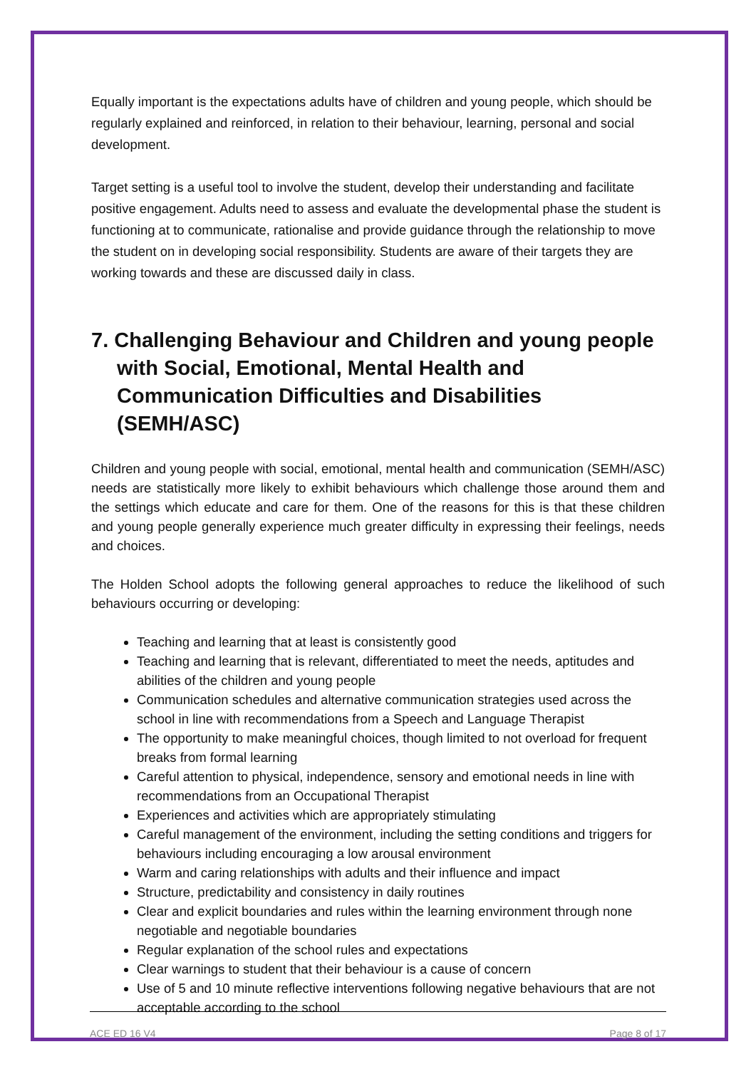Equally important is the expectations adults have of children and young people, which should be regularly explained and reinforced, in relation to their behaviour, learning, personal and social development.
Target setting is a useful tool to involve the student, develop their understanding and facilitate positive engagement. Adults need to assess and evaluate the developmental phase the student is functioning at to communicate, rationalise and provide guidance through the relationship to move the student on in developing social responsibility. Students are aware of their targets they are working towards and these are discussed daily in class.
7. Challenging Behaviour and Children and young people with Social, Emotional, Mental Health and Communication Difficulties and Disabilities (SEMH/ASC)
Children and young people with social, emotional, mental health and communication (SEMH/ASC) needs are statistically more likely to exhibit behaviours which challenge those around them and the settings which educate and care for them. One of the reasons for this is that these children and young people generally experience much greater difficulty in expressing their feelings, needs and choices.
The Holden School adopts the following general approaches to reduce the likelihood of such behaviours occurring or developing:
Teaching and learning that at least is consistently good
Teaching and learning that is relevant, differentiated to meet the needs, aptitudes and abilities of the children and young people
Communication schedules and alternative communication strategies used across the school in line with recommendations from a Speech and Language Therapist
The opportunity to make meaningful choices, though limited to not overload for frequent breaks from formal learning
Careful attention to physical, independence, sensory and emotional needs in line with recommendations from an Occupational Therapist
Experiences and activities which are appropriately stimulating
Careful management of the environment, including the setting conditions and triggers for behaviours including encouraging a low arousal environment
Warm and caring relationships with adults and their influence and impact
Structure, predictability and consistency in daily routines
Clear and explicit boundaries and rules within the learning environment through none negotiable and negotiable boundaries
Regular explanation of the school rules and expectations
Clear warnings to student that their behaviour is a cause of concern
Use of 5 and 10 minute reflective interventions following negative behaviours that are not acceptable according to the school
ACE ED 16 V4 Page 8 of 17